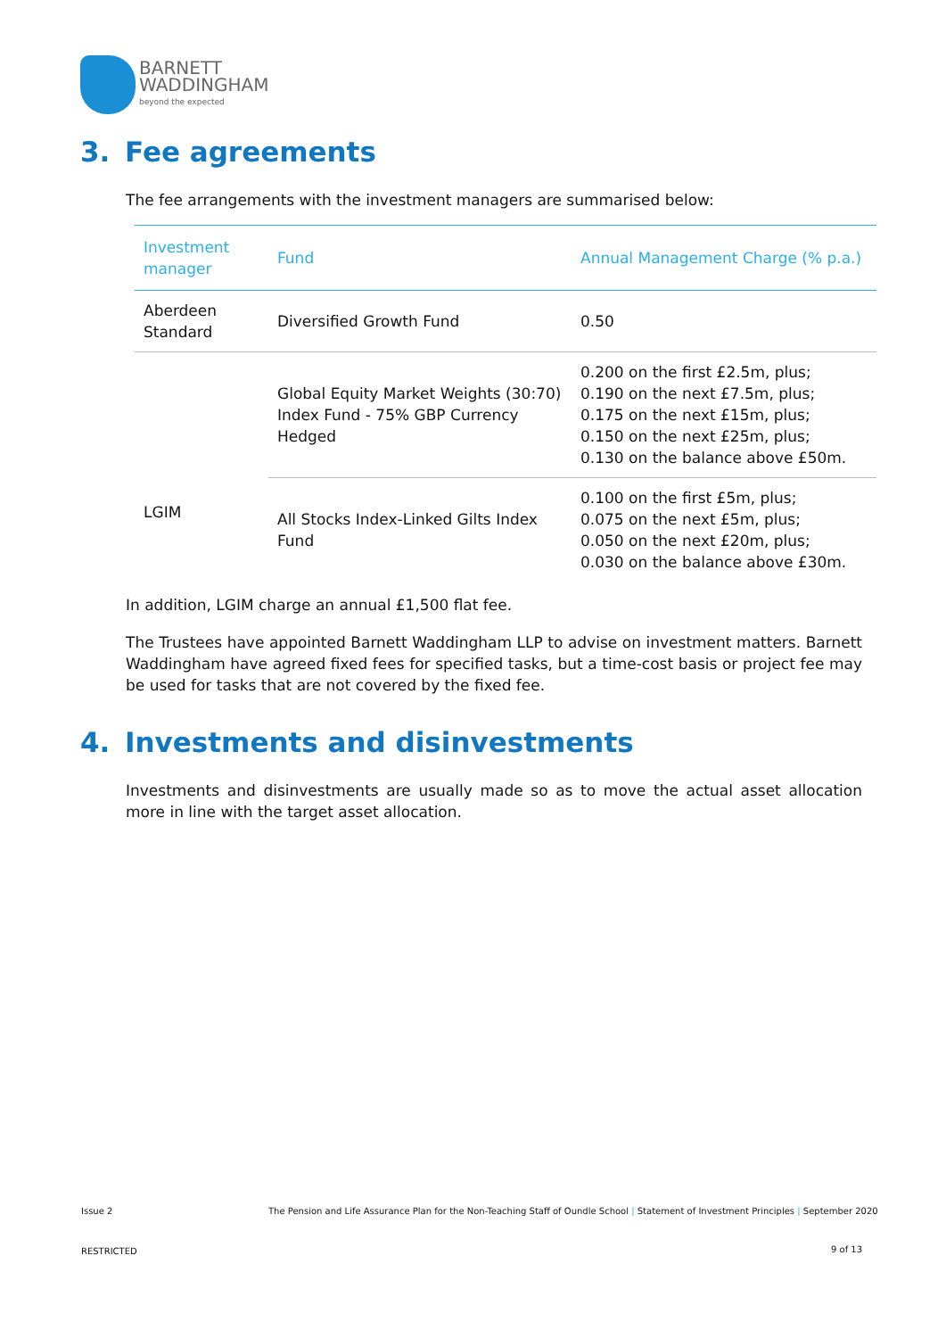BARNETT
WADDINGHAM
beyond the expected
3. Fee agreements
The fee arrangements with the investment managers are summarised below:
| Investment manager | Fund | Annual Management Charge (% p.a.) |
| --- | --- | --- |
| Aberdeen Standard | Diversified Growth Fund | 0.50 |
| LGIM | Global Equity Market Weights (30:70) Index Fund - 75% GBP Currency Hedged | 0.200 on the first £2.5m, plus; 0.190 on the next £7.5m, plus; 0.175 on the next £15m, plus; 0.150 on the next £25m, plus; 0.130 on the balance above £50m. |
| | All Stocks Index-Linked Gilts Index Fund | 0.100 on the first £5m, plus; 0.075 on the next £5m, plus; 0.050 on the next £20m, plus; 0.030 on the balance above £30m. |
In addition, LGIM charge an annual £1,500 flat fee.
The Trustees have appointed Barnett Waddingham LLP to advise on investment matters. Barnett Waddingham have agreed fixed fees for specified tasks, but a time-cost basis or project fee may be used for tasks that are not covered by the fixed fee.
4. Investments and disinvestments
Investments and disinvestments are usually made so as to move the actual asset allocation more in line with the target asset allocation.
Issue 2
The Pension and Life Assurance Plan for the Non-Teaching Staff of Oundle School | Statement of Investment Principles | September 2020
RESTRICTED 9 of 13